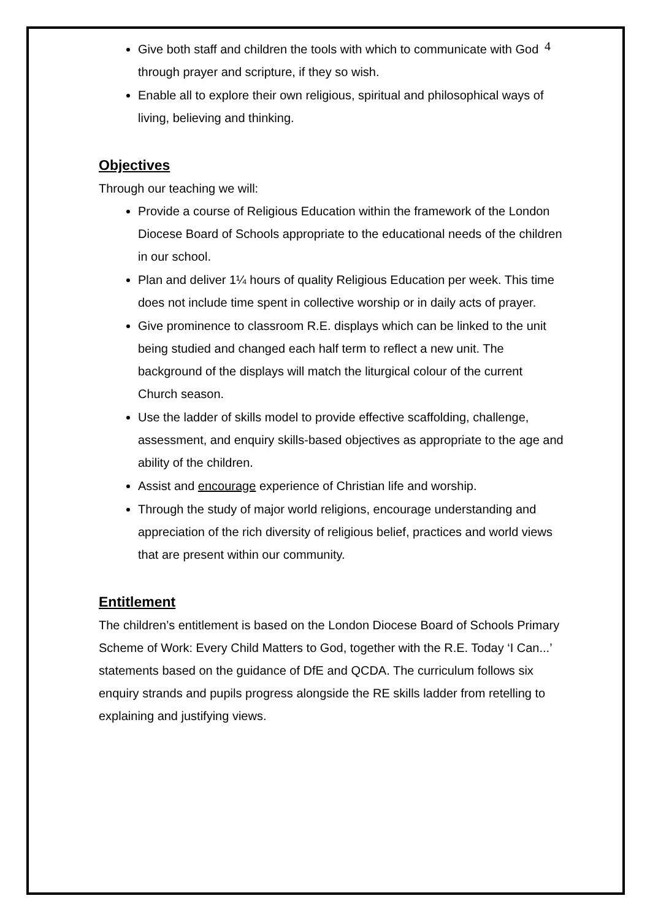4
Give both staff and children the tools with which to communicate with God through prayer and scripture, if they so wish.
Enable all to explore their own religious, spiritual and philosophical ways of living, believing and thinking.
Objectives
Through our teaching we will:
Provide a course of Religious Education within the framework of the London Diocese Board of Schools appropriate to the educational needs of the children in our school.
Plan and deliver 1¼ hours of quality Religious Education per week. This time does not include time spent in collective worship or in daily acts of prayer.
Give prominence to classroom R.E. displays which can be linked to the unit being studied and changed each half term to reflect a new unit. The background of the displays will match the liturgical colour of the current Church season.
Use the ladder of skills model to provide effective scaffolding, challenge, assessment, and enquiry skills-based objectives as appropriate to the age and ability of the children.
Assist and encourage experience of Christian life and worship.
Through the study of major world religions, encourage understanding and appreciation of the rich diversity of religious belief, practices and world views that are present within our community.
Entitlement
The children’s entitlement is based on the London Diocese Board of Schools Primary Scheme of Work: Every Child Matters to God, together with the R.E. Today ‘I Can...’ statements based on the guidance of DfE and QCDA. The curriculum follows six enquiry strands and pupils progress alongside the RE skills ladder from retelling to explaining and justifying views.